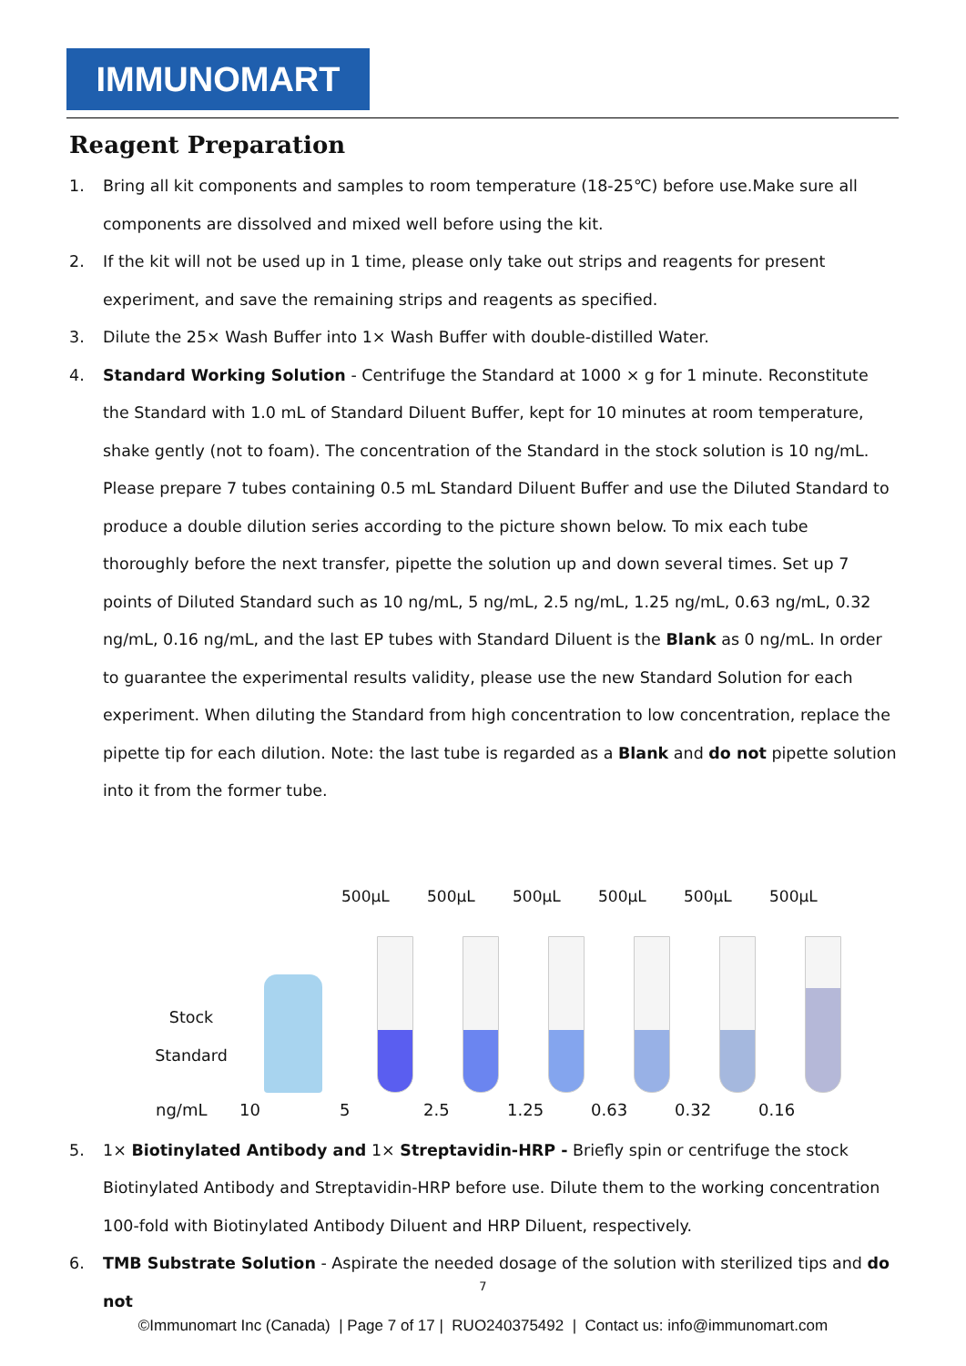IMMUNOMART
Reagent Preparation
1. Bring all kit components and samples to room temperature (18-25℃) before use.Make sure all components are dissolved and mixed well before using the kit.
2. If the kit will not be used up in 1 time, please only take out strips and reagents for present experiment, and save the remaining strips and reagents as specified.
3. Dilute the 25× Wash Buffer into 1× Wash Buffer with double-distilled Water.
4. Standard Working Solution - Centrifuge the Standard at 1000 × g for 1 minute. Reconstitute the Standard with 1.0 mL of Standard Diluent Buffer, kept for 10 minutes at room temperature, shake gently (not to foam). The concentration of the Standard in the stock solution is 10 ng/mL. Please prepare 7 tubes containing 0.5 mL Standard Diluent Buffer and use the Diluted Standard to produce a double dilution series according to the picture shown below. To mix each tube thoroughly before the next transfer, pipette the solution up and down several times. Set up 7 points of Diluted Standard such as 10 ng/mL, 5 ng/mL, 2.5 ng/mL, 1.25 ng/mL, 0.63 ng/mL, 0.32 ng/mL, 0.16 ng/mL, and the last EP tubes with Standard Diluent is the Blank as 0 ng/mL. In order to guarantee the experimental results validity, please use the new Standard Solution for each experiment. When diluting the Standard from high concentration to low concentration, replace the pipette tip for each dilution. Note: the last tube is regarded as a Blank and do not pipette solution into it from the former tube.
Stock
Standard
500μL
500μL
500μL
500μL
500μL
500μL
ng/mL 10 5 2.5 1.25 0.63 0.32 0.16
5. 1× Biotinylated Antibody and 1× Streptavidin-HRP - Briefly spin or centrifuge the stock Biotinylated Antibody and Streptavidin-HRP before use. Dilute them to the working concentration 100-fold with Biotinylated Antibody Diluent and HRP Diluent, respectively.
6. TMB Substrate Solution - Aspirate the needed dosage of the solution with sterilized tips and do not
7
©Immunomart Inc (Canada) | Page 7 of 17 | RUO240375492 | Contact us: info@immunomart.com